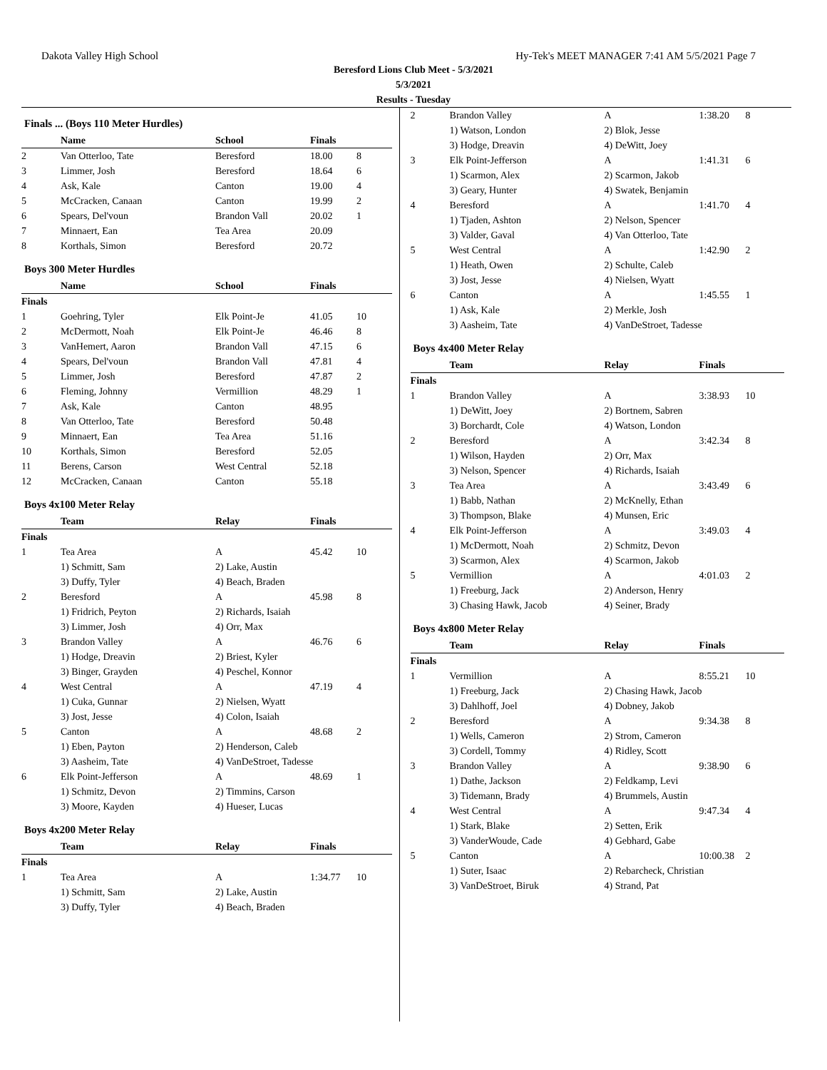Dakota Valley High School Hy-Tek's MEET MANAGER 7:41 AM 5/5/2021 Page 7
Beresford Lions Club Meet - 5/3/2021
5/3/2021
Results - Tuesday
Finals ... (Boys 110 Meter Hurdles)
| | Name | School | Finals | |
| --- | --- | --- | --- | --- |
| 2 | Van Otterloo, Tate | Beresford | 18.00 | 8 |
| 3 | Limmer, Josh | Beresford | 18.64 | 6 |
| 4 | Ask, Kale | Canton | 19.00 | 4 |
| 5 | McCracken, Canaan | Canton | 19.99 | 2 |
| 6 | Spears, Del'voun | Brandon Vall | 20.02 | 1 |
| 7 | Minnaert, Ean | Tea Area | 20.09 | |
| 8 | Korthals, Simon | Beresford | 20.72 | |
Boys 300 Meter Hurdles
| | Name | School | Finals | |
| --- | --- | --- | --- | --- |
| Finals | | | | |
| 1 | Goehring, Tyler | Elk Point-Je | 41.05 | 10 |
| 2 | McDermott, Noah | Elk Point-Je | 46.46 | 8 |
| 3 | VanHemert, Aaron | Brandon Vall | 47.15 | 6 |
| 4 | Spears, Del'voun | Brandon Vall | 47.81 | 4 |
| 5 | Limmer, Josh | Beresford | 47.87 | 2 |
| 6 | Fleming, Johnny | Vermillion | 48.29 | 1 |
| 7 | Ask, Kale | Canton | 48.95 | |
| 8 | Van Otterloo, Tate | Beresford | 50.48 | |
| 9 | Minnaert, Ean | Tea Area | 51.16 | |
| 10 | Korthals, Simon | Beresford | 52.05 | |
| 11 | Berens, Carson | West Central | 52.18 | |
| 12 | McCracken, Canaan | Canton | 55.18 | |
Boys 4x100 Meter Relay
| | Team | Relay | Finals | |
| --- | --- | --- | --- | --- |
| Finals | | | | |
| 1 | Tea Area | A | 45.42 | 10 |
| | 1) Schmitt, Sam | 2) Lake, Austin | | |
| | 3) Duffy, Tyler | 4) Beach, Braden | | |
| 2 | Beresford | A | 45.98 | 8 |
| | 1) Fridrich, Peyton | 2) Richards, Isaiah | | |
| | 3) Limmer, Josh | 4) Orr, Max | | |
| 3 | Brandon Valley | A | 46.76 | 6 |
| | 1) Hodge, Dreavin | 2) Briest, Kyler | | |
| | 3) Binger, Grayden | 4) Peschel, Konnor | | |
| 4 | West Central | A | 47.19 | 4 |
| | 1) Cuka, Gunnar | 2) Nielsen, Wyatt | | |
| | 3) Jost, Jesse | 4) Colon, Isaiah | | |
| 5 | Canton | A | 48.68 | 2 |
| | 1) Eben, Payton | 2) Henderson, Caleb | | |
| | 3) Aasheim, Tate | 4) VanDeStroet, Tadesse | | |
| 6 | Elk Point-Jefferson | A | 48.69 | 1 |
| | 1) Schmitz, Devon | 2) Timmins, Carson | | |
| | 3) Moore, Kayden | 4) Hueser, Lucas | | |
Boys 4x200 Meter Relay
| | Team | Relay | Finals | |
| --- | --- | --- | --- | --- |
| Finals | | | | |
| 1 | Tea Area | A | 1:34.77 | 10 |
| | 1) Schmitt, Sam | 2) Lake, Austin | | |
| | 3) Duffy, Tyler | 4) Beach, Braden | | |
| 2 | Brandon Valley | A | 1:38.20 | 8 |
| | 1) Watson, London | 2) Blok, Jesse | | |
| | 3) Hodge, Dreavin | 4) DeWitt, Joey | | |
| 3 | Elk Point-Jefferson | A | 1:41.31 | 6 |
| | 1) Scarmon, Alex | 2) Scarmon, Jakob | | |
| | 3) Geary, Hunter | 4) Swatek, Benjamin | | |
| 4 | Beresford | A | 1:41.70 | 4 |
| | 1) Tjaden, Ashton | 2) Nelson, Spencer | | |
| | 3) Valder, Gaval | 4) Van Otterloo, Tate | | |
| 5 | West Central | A | 1:42.90 | 2 |
| | 1) Heath, Owen | 2) Schulte, Caleb | | |
| | 3) Jost, Jesse | 4) Nielsen, Wyatt | | |
| 6 | Canton | A | 1:45.55 | 1 |
| | 1) Ask, Kale | 2) Merkle, Josh | | |
| | 3) Aasheim, Tate | 4) VanDeStroet, Tadesse | | |
Boys 4x400 Meter Relay
| | Team | Relay | Finals | |
| --- | --- | --- | --- | --- |
| Finals | | | | |
| 1 | Brandon Valley | A | 3:38.93 | 10 |
| | 1) DeWitt, Joey | 2) Bortnem, Sabren | | |
| | 3) Borchardt, Cole | 4) Watson, London | | |
| 2 | Beresford | A | 3:42.34 | 8 |
| | 1) Wilson, Hayden | 2) Orr, Max | | |
| | 3) Nelson, Spencer | 4) Richards, Isaiah | | |
| 3 | Tea Area | A | 3:43.49 | 6 |
| | 1) Babb, Nathan | 2) McKnelly, Ethan | | |
| | 3) Thompson, Blake | 4) Munsen, Eric | | |
| 4 | Elk Point-Jefferson | A | 3:49.03 | 4 |
| | 1) McDermott, Noah | 2) Schmitz, Devon | | |
| | 3) Scarmon, Alex | 4) Scarmon, Jakob | | |
| 5 | Vermillion | A | 4:01.03 | 2 |
| | 1) Freeburg, Jack | 2) Anderson, Henry | | |
| | 3) Chasing Hawk, Jacob | 4) Seiner, Brady | | |
Boys 4x800 Meter Relay
| | Team | Relay | Finals | |
| --- | --- | --- | --- | --- |
| Finals | | | | |
| 1 | Vermillion | A | 8:55.21 | 10 |
| | 1) Freeburg, Jack | 2) Chasing Hawk, Jacob | | |
| | 3) Dahlhoff, Joel | 4) Dobney, Jakob | | |
| 2 | Beresford | A | 9:34.38 | 8 |
| | 1) Wells, Cameron | 2) Strom, Cameron | | |
| | 3) Cordell, Tommy | 4) Ridley, Scott | | |
| 3 | Brandon Valley | A | 9:38.90 | 6 |
| | 1) Dathe, Jackson | 2) Feldkamp, Levi | | |
| | 3) Tidemann, Brady | 4) Brummels, Austin | | |
| 4 | West Central | A | 9:47.34 | 4 |
| | 1) Stark, Blake | 2) Setten, Erik | | |
| | 3) VanderWoude, Cade | 4) Gebhard, Gabe | | |
| 5 | Canton | A | 10:00.38 | 2 |
| | 1) Suter, Isaac | 2) Rebarcheck, Christian | | |
| | 3) VanDeStroet, Biruk | 4) Strand, Pat | | |